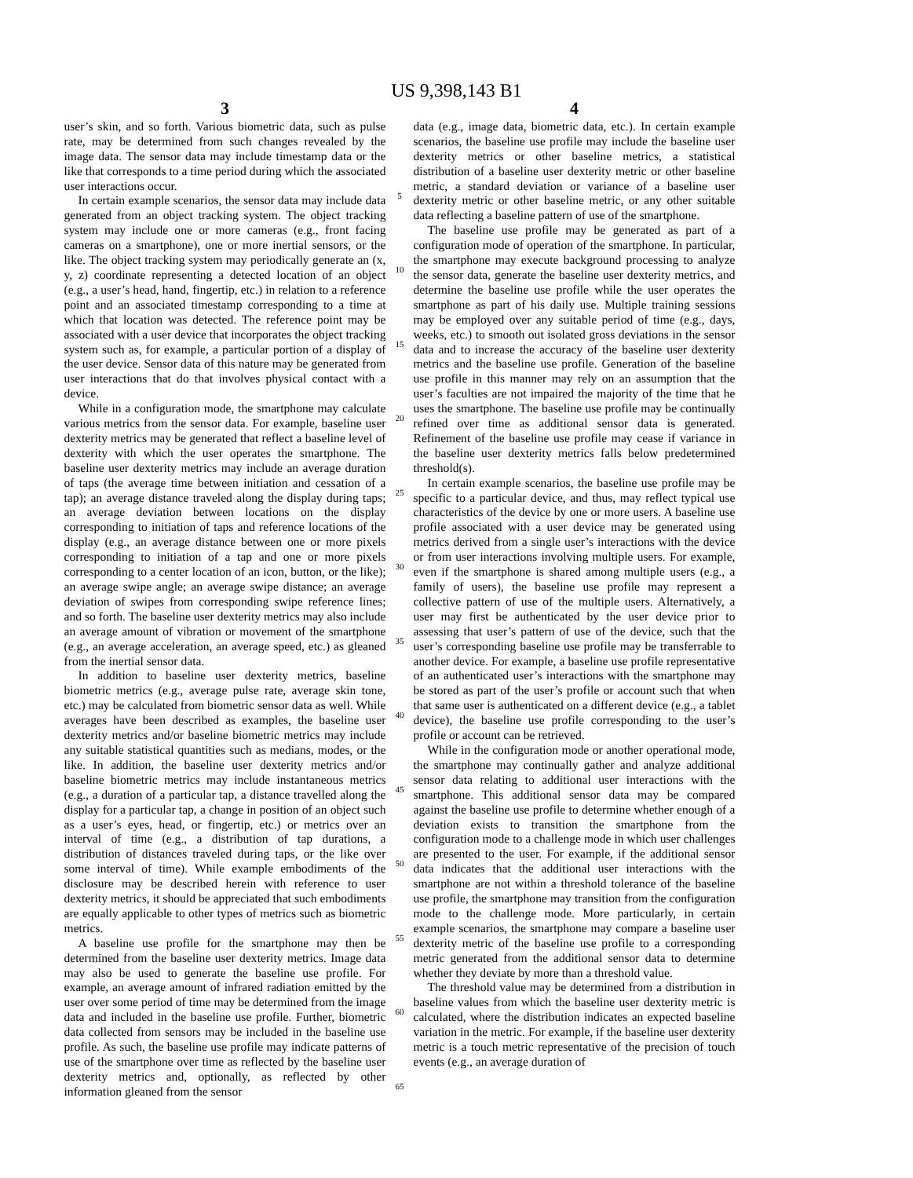US 9,398,143 B1
3
user’s skin, and so forth. Various biometric data, such as pulse rate, may be determined from such changes revealed by the image data. The sensor data may include timestamp data or the like that corresponds to a time period during which the associated user interactions occur.
In certain example scenarios, the sensor data may include data generated from an object tracking system. The object tracking system may include one or more cameras (e.g., front facing cameras on a smartphone), one or more inertial sensors, or the like. The object tracking system may periodically generate an (x, y, z) coordinate representing a detected location of an object (e.g., a user’s head, hand, fingertip, etc.) in relation to a reference point and an associated timestamp corresponding to a time at which that location was detected. The reference point may be associated with a user device that incorporates the object tracking system such as, for example, a particular portion of a display of the user device. Sensor data of this nature may be generated from user interactions that do that involves physical contact with a device.
While in a configuration mode, the smartphone may calculate various metrics from the sensor data. For example, baseline user dexterity metrics may be generated that reflect a baseline level of dexterity with which the user operates the smartphone. The baseline user dexterity metrics may include an average duration of taps (the average time between initiation and cessation of a tap); an average distance traveled along the display during taps; an average deviation between locations on the display corresponding to initiation of taps and reference locations of the display (e.g., an average distance between one or more pixels corresponding to initiation of a tap and one or more pixels corresponding to a center location of an icon, button, or the like); an average swipe angle; an average swipe distance; an average deviation of swipes from corresponding swipe reference lines; and so forth. The baseline user dexterity metrics may also include an average amount of vibration or movement of the smartphone (e.g., an average acceleration, an average speed, etc.) as gleaned from the inertial sensor data.
In addition to baseline user dexterity metrics, baseline biometric metrics (e.g., average pulse rate, average skin tone, etc.) may be calculated from biometric sensor data as well. While averages have been described as examples, the baseline user dexterity metrics and/or baseline biometric metrics may include any suitable statistical quantities such as medians, modes, or the like. In addition, the baseline user dexterity metrics and/or baseline biometric metrics may include instantaneous metrics (e.g., a duration of a particular tap, a distance travelled along the display for a particular tap, a change in position of an object such as a user’s eyes, head, or fingertip, etc.) or metrics over an interval of time (e.g., a distribution of tap durations, a distribution of distances traveled during taps, or the like over some interval of time). While example embodiments of the disclosure may be described herein with reference to user dexterity metrics, it should be appreciated that such embodiments are equally applicable to other types of metrics such as biometric metrics.
A baseline use profile for the smartphone may then be determined from the baseline user dexterity metrics. Image data may also be used to generate the baseline use profile. For example, an average amount of infrared radiation emitted by the user over some period of time may be determined from the image data and included in the baseline use profile. Further, biometric data collected from sensors may be included in the baseline use profile. As such, the baseline use profile may indicate patterns of use of the smartphone over time as reflected by the baseline user dexterity metrics and, optionally, as reflected by other information gleaned from the sensor
5
10
15
20
25
30
35
40
45
50
55
60
65
4
data (e.g., image data, biometric data, etc.). In certain example scenarios, the baseline use profile may include the baseline user dexterity metrics or other baseline metrics, a statistical distribution of a baseline user dexterity metric or other baseline metric, a standard deviation or variance of a baseline user dexterity metric or other baseline metric, or any other suitable data reflecting a baseline pattern of use of the smartphone.
The baseline use profile may be generated as part of a configuration mode of operation of the smartphone. In particular, the smartphone may execute background processing to analyze the sensor data, generate the baseline user dexterity metrics, and determine the baseline use profile while the user operates the smartphone as part of his daily use. Multiple training sessions may be employed over any suitable period of time (e.g., days, weeks, etc.) to smooth out isolated gross deviations in the sensor data and to increase the accuracy of the baseline user dexterity metrics and the baseline use profile. Generation of the baseline use profile in this manner may rely on an assumption that the user’s faculties are not impaired the majority of the time that he uses the smartphone. The baseline use profile may be continually refined over time as additional sensor data is generated. Refinement of the baseline use profile may cease if variance in the baseline user dexterity metrics falls below predetermined threshold(s).
In certain example scenarios, the baseline use profile may be specific to a particular device, and thus, may reflect typical use characteristics of the device by one or more users. A baseline use profile associated with a user device may be generated using metrics derived from a single user’s interactions with the device or from user interactions involving multiple users. For example, even if the smartphone is shared among multiple users (e.g., a family of users), the baseline use profile may represent a collective pattern of use of the multiple users. Alternatively, a user may first be authenticated by the user device prior to assessing that user’s pattern of use of the device, such that the user’s corresponding baseline use profile may be transferrable to another device. For example, a baseline use profile representative of an authenticated user’s interactions with the smartphone may be stored as part of the user’s profile or account such that when that same user is authenticated on a different device (e.g., a tablet device), the baseline use profile corresponding to the user’s profile or account can be retrieved.
While in the configuration mode or another operational mode, the smartphone may continually gather and analyze additional sensor data relating to additional user interactions with the smartphone. This additional sensor data may be compared against the baseline use profile to determine whether enough of a deviation exists to transition the smartphone from the configuration mode to a challenge mode in which user challenges are presented to the user. For example, if the additional sensor data indicates that the additional user interactions with the smartphone are not within a threshold tolerance of the baseline use profile, the smartphone may transition from the configuration mode to the challenge mode. More particularly, in certain example scenarios, the smartphone may compare a baseline user dexterity metric of the baseline use profile to a corresponding metric generated from the additional sensor data to determine whether they deviate by more than a threshold value.
The threshold value may be determined from a distribution in baseline values from which the baseline user dexterity metric is calculated, where the distribution indicates an expected baseline variation in the metric. For example, if the baseline user dexterity metric is a touch metric representative of the precision of touch events (e.g., an average duration of